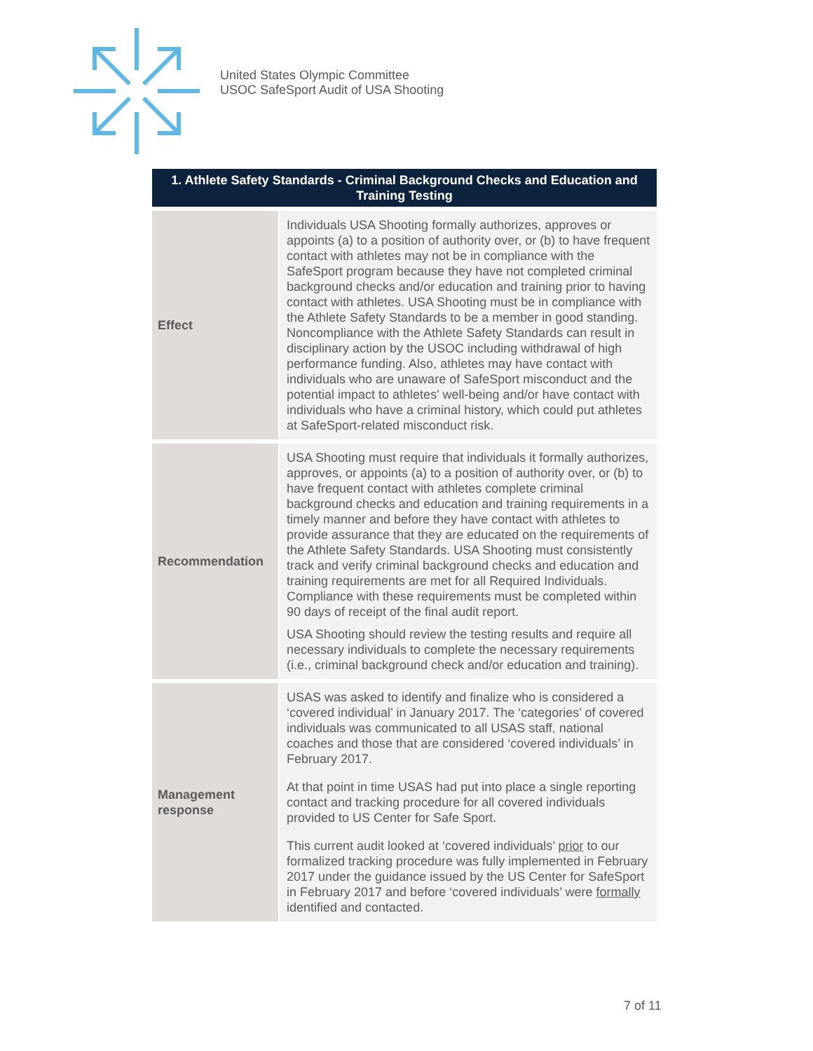United States Olympic Committee
USOC SafeSport Audit of USA Shooting
| 1. Athlete Safety Standards - Criminal Background Checks and Education and Training Testing | |
| --- | --- |
| Effect | Individuals USA Shooting formally authorizes, approves or appoints (a) to a position of authority over, or (b) to have frequent contact with athletes may not be in compliance with the SafeSport program because they have not completed criminal background checks and/or education and training prior to having contact with athletes. USA Shooting must be in compliance with the Athlete Safety Standards to be a member in good standing. Noncompliance with the Athlete Safety Standards can result in disciplinary action by the USOC including withdrawal of high performance funding. Also, athletes may have contact with individuals who are unaware of SafeSport misconduct and the potential impact to athletes' well-being and/or have contact with individuals who have a criminal history, which could put athletes at SafeSport-related misconduct risk. |
| Recommendation | USA Shooting must require that individuals it formally authorizes, approves, or appoints (a) to a position of authority over, or (b) to have frequent contact with athletes complete criminal background checks and education and training requirements in a timely manner and before they have contact with athletes to provide assurance that they are educated on the requirements of the Athlete Safety Standards. USA Shooting must consistently track and verify criminal background checks and education and training requirements are met for all Required Individuals. Compliance with these requirements must be completed within 90 days of receipt of the final audit report. USA Shooting should review the testing results and require all necessary individuals to complete the necessary requirements (i.e., criminal background check and/or education and training). |
| Management response | USAS was asked to identify and finalize who is considered a ‘covered individual’ in January 2017. The ‘categories’ of covered individuals was communicated to all USAS staff, national coaches and those that are considered ‘covered individuals’ in February 2017. At that point in time USAS had put into place a single reporting contact and tracking procedure for all covered individuals provided to US Center for Safe Sport. This current audit looked at ‘covered individuals’ prior to our formalized tracking procedure was fully implemented in February 2017 under the guidance issued by the US Center for SafeSport in February 2017 and before ‘covered individuals’ were formally identified and contacted. |
7 of 11